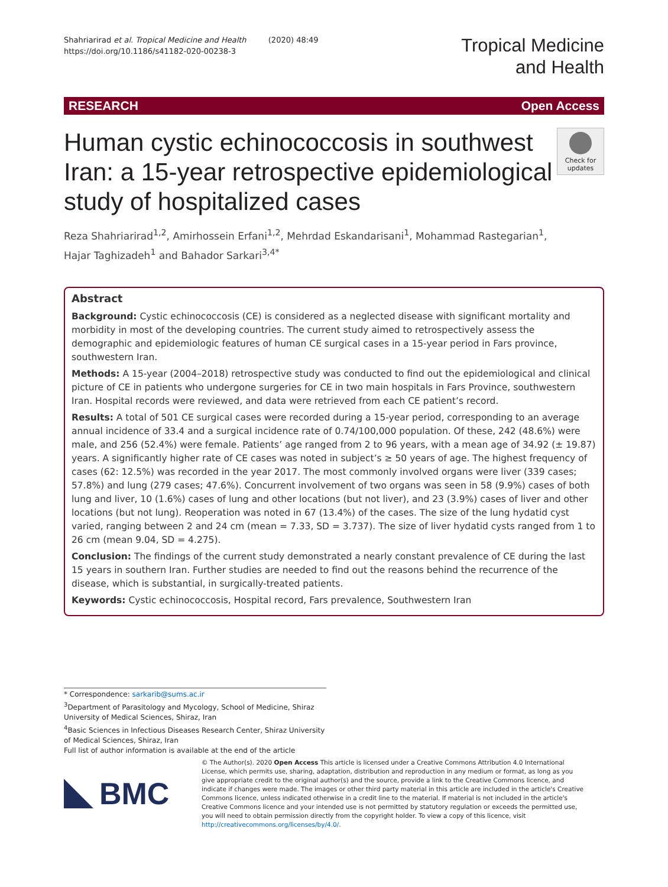Shahriarirad et al. Tropical Medicine and Health (2020) 48:49
https://doi.org/10.1186/s41182-020-00238-3
Tropical Medicine
and Health
RESEARCH Open Access
Human cystic echinococcosis in southwest Iran: a 15-year retrospective epidemiological study of hospitalized cases
Check for updates
Reza Shahriarirad<sup>1,2</sup>, Amirhossein Erfani<sup>1,2</sup>, Mehrdad Eskandarisani<sup>1</sup>, Mohammad Rastegarian<sup>1</sup>,
Hajar Taghizadeh<sup>1</sup> and Bahador Sarkari<sup>3,4*</sup>
Abstract
Background: Cystic echinococcosis (CE) is considered as a neglected disease with significant mortality and morbidity in most of the developing countries. The current study aimed to retrospectively assess the demographic and epidemiologic features of human CE surgical cases in a 15-year period in Fars province, southwestern Iran.
Methods: A 15-year (2004–2018) retrospective study was conducted to find out the epidemiological and clinical picture of CE in patients who undergone surgeries for CE in two main hospitals in Fars Province, southwestern Iran. Hospital records were reviewed, and data were retrieved from each CE patient’s record.
Results: A total of 501 CE surgical cases were recorded during a 15-year period, corresponding to an average annual incidence of 33.4 and a surgical incidence rate of 0.74/100,000 population. Of these, 242 (48.6%) were male, and 256 (52.4%) were female. Patients’ age ranged from 2 to 96 years, with a mean age of 34.92 (± 19.87) years. A significantly higher rate of CE cases was noted in subject’s ≥ 50 years of age. The highest frequency of cases (62: 12.5%) was recorded in the year 2017. The most commonly involved organs were liver (339 cases; 57.8%) and lung (279 cases; 47.6%). Concurrent involvement of two organs was seen in 58 (9.9%) cases of both lung and liver, 10 (1.6%) cases of lung and other locations (but not liver), and 23 (3.9%) cases of liver and other locations (but not lung). Reoperation was noted in 67 (13.4%) of the cases. The size of the lung hydatid cyst varied, ranging between 2 and 24 cm (mean = 7.33, SD = 3.737). The size of liver hydatid cysts ranged from 1 to 26 cm (mean 9.04, SD = 4.275).
Conclusion: The findings of the current study demonstrated a nearly constant prevalence of CE during the last 15 years in southern Iran. Further studies are needed to find out the reasons behind the recurrence of the disease, which is substantial, in surgically-treated patients.
Keywords: Cystic echinococcosis, Hospital record, Fars prevalence, Southwestern Iran
* Correspondence: sarkarib@sums.ac.ir
<sup>3</sup> Department of Parasitology and Mycology, School of Medicine, Shiraz University of Medical Sciences, Shiraz, Iran
<sup>4</sup> Basic Sciences in Infectious Diseases Research Center, Shiraz University of Medical Sciences, Shiraz, Iran
Full list of author information is available at the end of the article
BMC
© The Author(s). 2020 Open Access This article is licensed under a Creative Commons Attribution 4.0 International License, which permits use, sharing, adaptation, distribution and reproduction in any medium or format, as long as you give appropriate credit to the original author(s) and the source, provide a link to the Creative Commons licence, and indicate if changes were made. The images or other third party material in this article are included in the article's Creative Commons licence, unless indicated otherwise in a credit line to the material. If material is not included in the article's Creative Commons licence and your intended use is not permitted by statutory regulation or exceeds the permitted use, you will need to obtain permission directly from the copyright holder. To view a copy of this licence, visit http://creativecommons.org/licenses/by/4.0/.